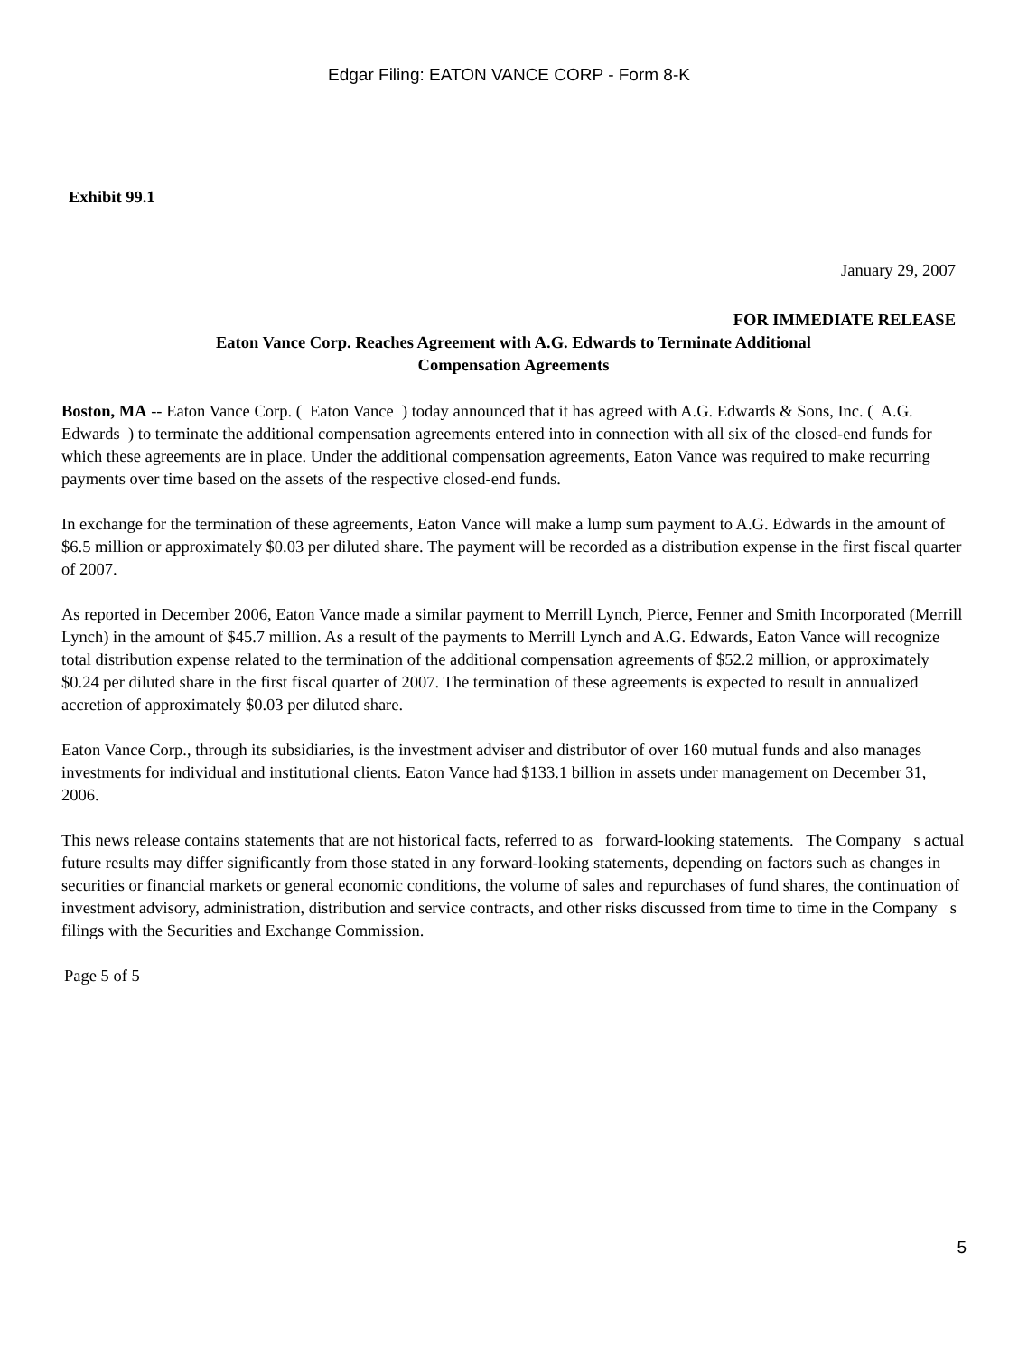Edgar Filing: EATON VANCE CORP - Form 8-K
Exhibit 99.1
January 29, 2007
FOR IMMEDIATE RELEASE
Eaton Vance Corp. Reaches Agreement with A.G. Edwards to Terminate Additional
Compensation Agreements
Boston, MA -- Eaton Vance Corp. ( Eaton Vance ) today announced that it has agreed with A.G. Edwards & Sons, Inc. ( A.G. Edwards ) to terminate the additional compensation agreements entered into in connection with all six of the closed-end funds for which these agreements are in place. Under the additional compensation agreements, Eaton Vance was required to make recurring payments over time based on the assets of the respective closed-end funds.
In exchange for the termination of these agreements, Eaton Vance will make a lump sum payment to A.G. Edwards in the amount of $6.5 million or approximately $0.03 per diluted share. The payment will be recorded as a distribution expense in the first fiscal quarter of 2007.
As reported in December 2006, Eaton Vance made a similar payment to Merrill Lynch, Pierce, Fenner and Smith Incorporated (Merrill Lynch) in the amount of $45.7 million. As a result of the payments to Merrill Lynch and A.G. Edwards, Eaton Vance will recognize total distribution expense related to the termination of the additional compensation agreements of $52.2 million, or approximately $0.24 per diluted share in the first fiscal quarter of 2007. The termination of these agreements is expected to result in annualized accretion of approximately $0.03 per diluted share.
Eaton Vance Corp., through its subsidiaries, is the investment adviser and distributor of over 160 mutual funds and also manages investments for individual and institutional clients. Eaton Vance had $133.1 billion in assets under management on December 31, 2006.
This news release contains statements that are not historical facts, referred to as forward-looking statements. The Company s actual future results may differ significantly from those stated in any forward-looking statements, depending on factors such as changes in securities or financial markets or general economic conditions, the volume of sales and repurchases of fund shares, the continuation of investment advisory, administration, distribution and service contracts, and other risks discussed from time to time in the Company s filings with the Securities and Exchange Commission.
Page 5 of 5
5